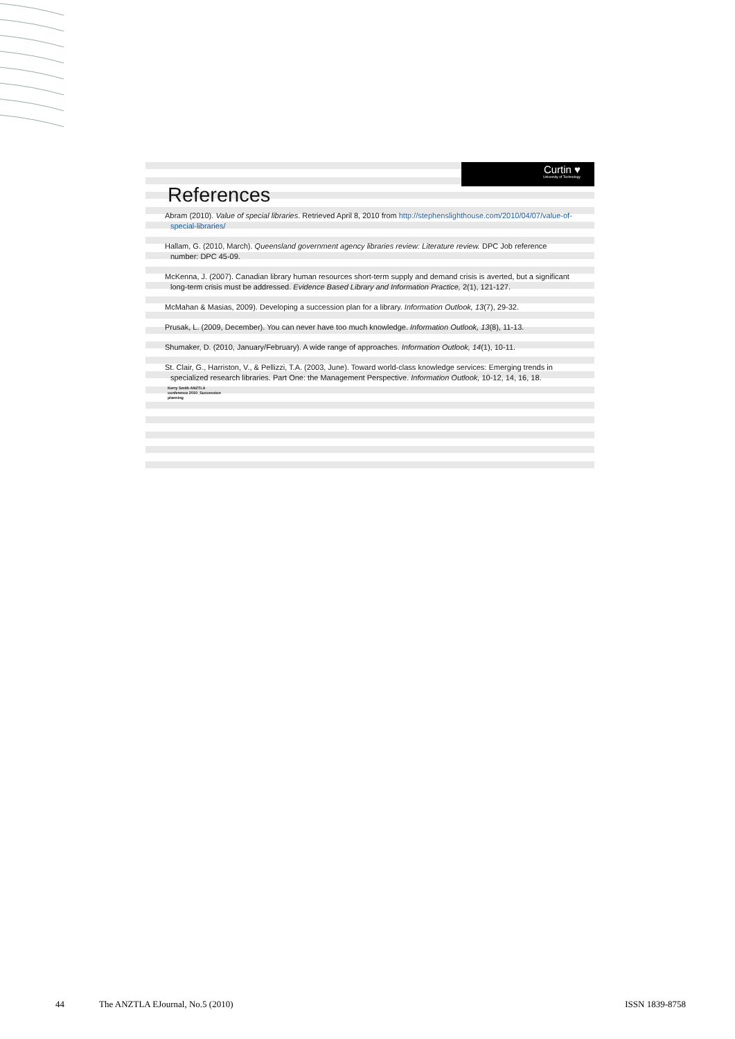Curtin ♥
University of Technology
References
Abram (2010). Value of special libraries. Retrieved April 8, 2010 from http://stephenslighthouse.com/2010/04/07/value-of-special-libraries/
Hallam, G. (2010, March). Queensland government agency libraries review: Literature review. DPC Job reference number: DPC 45-09.
McKenna, J. (2007). Canadian library human resources short-term supply and demand crisis is averted, but a significant long-term crisis must be addressed. Evidence Based Library and Information Practice, 2(1), 121-127.
McMahan & Masias, 2009). Developing a succession plan for a library. Information Outlook, 13(7), 29-32.
Prusak, L. (2009, December). You can never have too much knowledge. Information Outlook, 13(8), 11-13.
Shumaker, D. (2010, January/February). A wide range of approaches. Information Outlook, 14(1), 10-11.
St. Clair, G., Harriston, V., & Pellizzi, T.A. (2003, June). Toward world-class knowledge services: Emerging trends in specialized research libraries. Part One: the Management Perspective. Information Outlook, 10-12, 14, 16, 18.
Kerry Smith ANZTLA conference 2010_Succession planning
44 The ANZTLA EJournal, No.5 (2010) ISSN 1839-8758